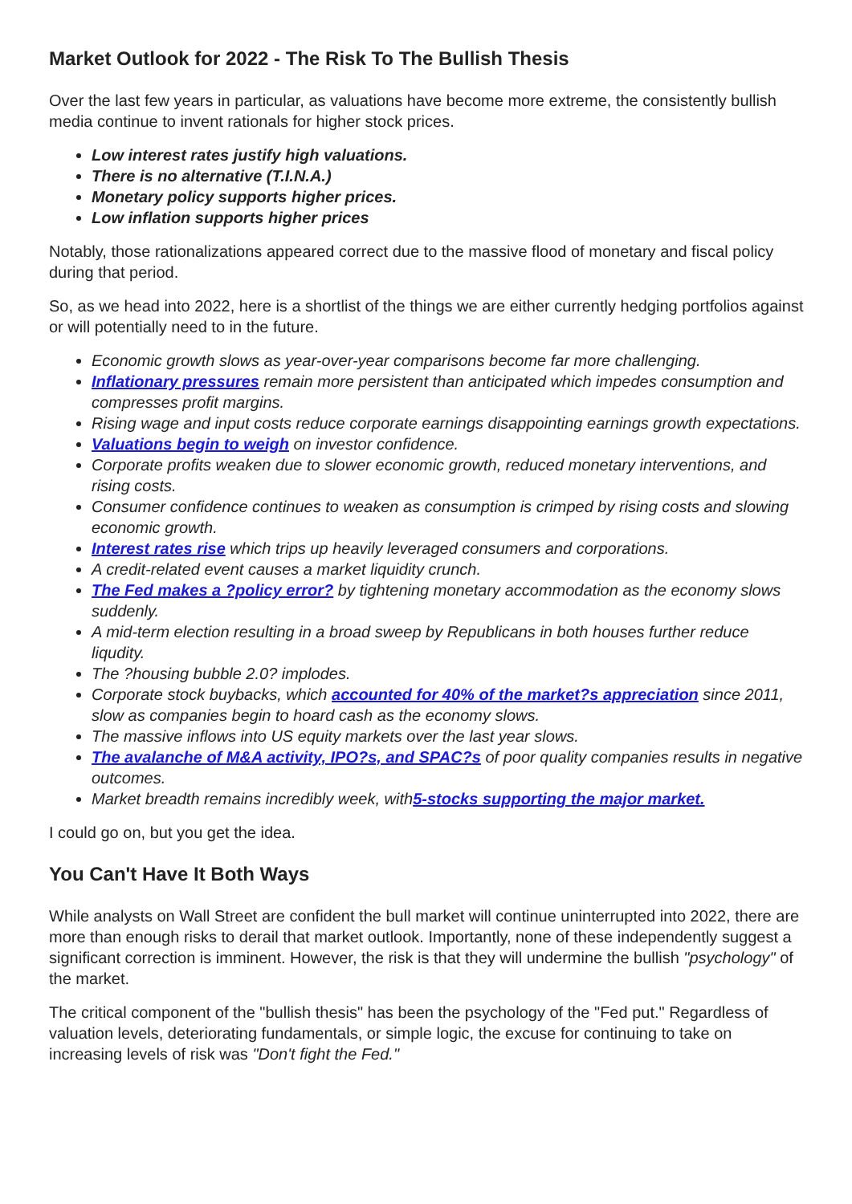Market Outlook for 2022 - The Risk To The Bullish Thesis
Over the last few years in particular, as valuations have become more extreme, the consistently bullish media continue to invent rationals for higher stock prices.
Low interest rates justify high valuations.
There is no alternative (T.I.N.A.)
Monetary policy supports higher prices.
Low inflation supports higher prices
Notably, those rationalizations appeared correct due to the massive flood of monetary and fiscal policy during that period.
So, as we head into 2022, here is a shortlist of the things we are either currently hedging portfolios against or will potentially need to in the future.
Economic growth slows as year-over-year comparisons become far more challenging.
Inflationary pressures remain more persistent than anticipated which impedes consumption and compresses profit margins.
Rising wage and input costs reduce corporate earnings disappointing earnings growth expectations.
Valuations begin to weigh on investor confidence.
Corporate profits weaken due to slower economic growth, reduced monetary interventions, and rising costs.
Consumer confidence continues to weaken as consumption is crimped by rising costs and slowing economic growth.
Interest rates rise which trips up heavily leveraged consumers and corporations.
A credit-related event causes a market liquidity crunch.
The Fed makes a ?policy error? by tightening monetary accommodation as the economy slows suddenly.
A mid-term election resulting in a broad sweep by Republicans in both houses further reduce liqudity.
The ?housing bubble 2.0? implodes.
Corporate stock buybacks, which accounted for 40% of the market?s appreciation since 2011, slow as companies begin to hoard cash as the economy slows.
The massive inflows into US equity markets over the last year slows.
The avalanche of M&A activity, IPO?s, and SPAC?s of poor quality companies results in negative outcomes.
Market breadth remains incredibly week, with5-stocks supporting the major market.
I could go on, but you get the idea.
You Can't Have It Both Ways
While analysts on Wall Street are confident the bull market will continue uninterrupted into 2022, there are more than enough risks to derail that market outlook. Importantly, none of these independently suggest a significant correction is imminent. However, the risk is that they will undermine the bullish "psychology" of the market.
The critical component of the "bullish thesis" has been the psychology of the "Fed put." Regardless of valuation levels, deteriorating fundamentals, or simple logic, the excuse for continuing to take on increasing levels of risk was "Don't fight the Fed."